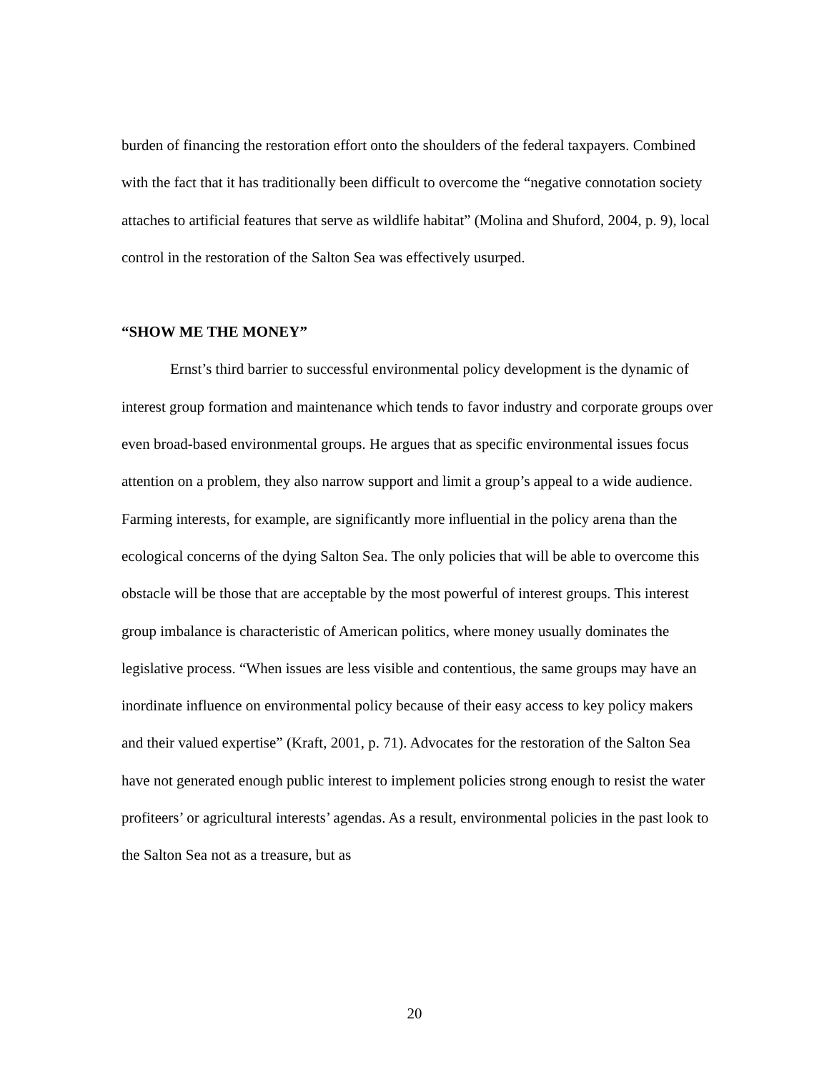burden of financing the restoration effort onto the shoulders of the federal taxpayers. Combined with the fact that it has traditionally been difficult to overcome the “negative connotation society attaches to artificial features that serve as wildlife habitat” (Molina and Shuford, 2004, p. 9), local control in the restoration of the Salton Sea was effectively usurped.
“SHOW ME THE MONEY”
Ernst’s third barrier to successful environmental policy development is the dynamic of interest group formation and maintenance which tends to favor industry and corporate groups over even broad-based environmental groups. He argues that as specific environmental issues focus attention on a problem, they also narrow support and limit a group’s appeal to a wide audience. Farming interests, for example, are significantly more influential in the policy arena than the ecological concerns of the dying Salton Sea. The only policies that will be able to overcome this obstacle will be those that are acceptable by the most powerful of interest groups. This interest group imbalance is characteristic of American politics, where money usually dominates the legislative process. “When issues are less visible and contentious, the same groups may have an inordinate influence on environmental policy because of their easy access to key policy makers and their valued expertise” (Kraft, 2001, p. 71). Advocates for the restoration of the Salton Sea have not generated enough public interest to implement policies strong enough to resist the water profiteers’ or agricultural interests’ agendas. As a result, environmental policies in the past look to the Salton Sea not as a treasure, but as
20